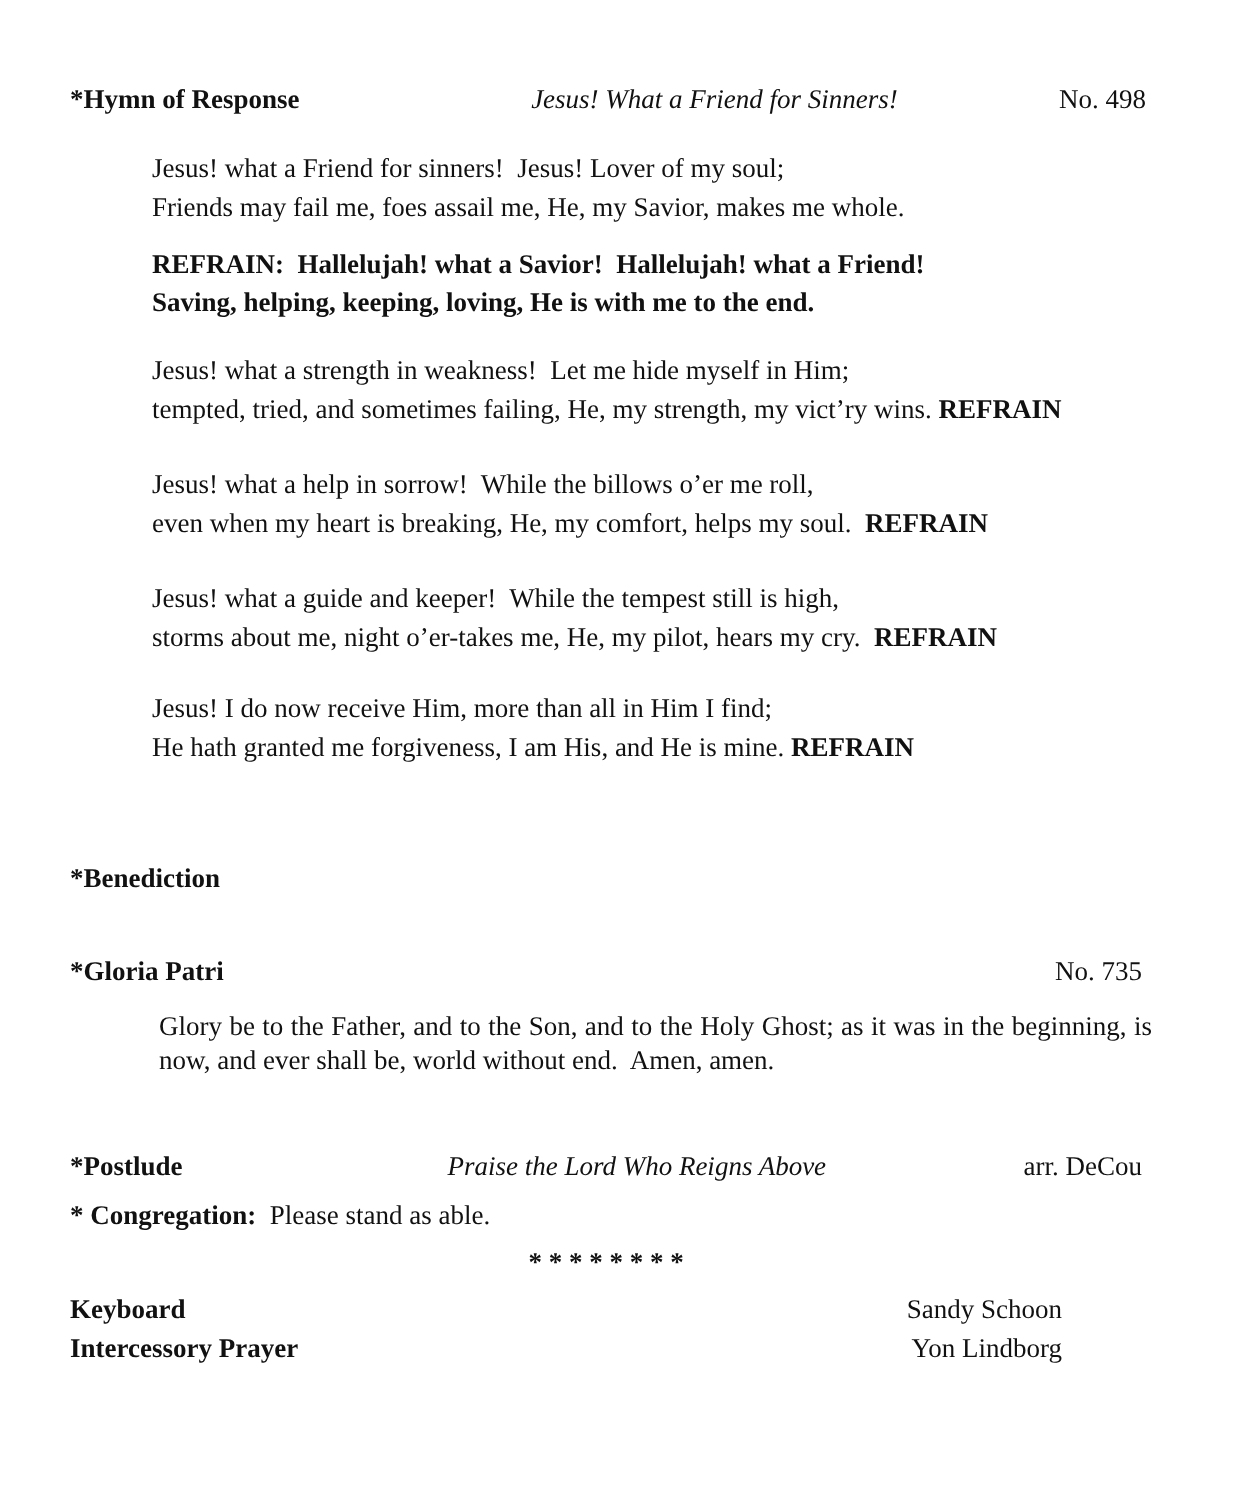*Hymn of Response Jesus! What a Friend for Sinners! No. 498
Jesus! what a Friend for sinners! Jesus! Lover of my soul;
Friends may fail me, foes assail me, He, my Savior, makes me whole.
REFRAIN: Hallelujah! what a Savior! Hallelujah! what a Friend!
Saving, helping, keeping, loving, He is with me to the end.
Jesus! what a strength in weakness! Let me hide myself in Him;
tempted, tried, and sometimes failing, He, my strength, my vict’ry wins. REFRAIN
Jesus! what a help in sorrow! While the billows o’er me roll,
even when my heart is breaking, He, my comfort, helps my soul. REFRAIN
Jesus! what a guide and keeper! While the tempest still is high,
storms about me, night o’er-takes me, He, my pilot, hears my cry. REFRAIN
Jesus! I do now receive Him, more than all in Him I find;
He hath granted me forgiveness, I am His, and He is mine. REFRAIN
*Benediction
*Gloria Patri No. 735
Glory be to the Father, and to the Son, and to the Holy Ghost; as it was in the beginning, is now, and ever shall be, world without end. Amen, amen.
*Postlude Praise the Lord Who Reigns Above arr. DeCou
* Congregation: Please stand as able.
* * * * * * * *
Keyboard Sandy Schoon
Intercessory Prayer Yon Lindborg